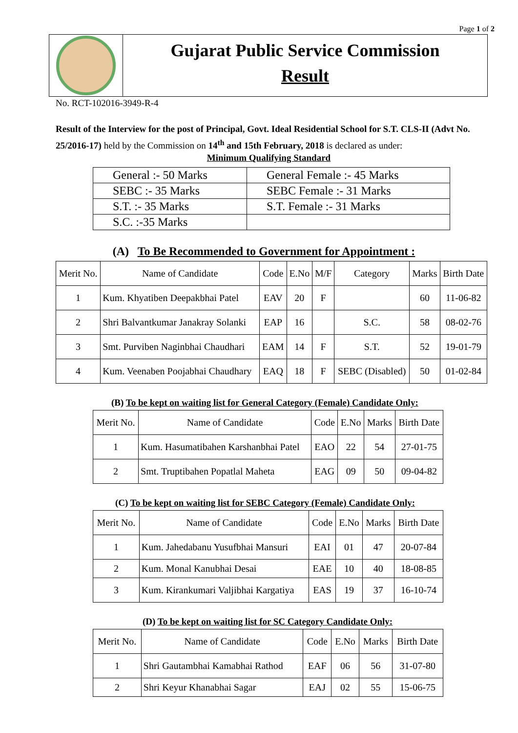Page 1 of 2
Gujarat Public Service Commission
Result
No. RCT-102016-3949-R-4
Result of the Interview for the post of Principal, Govt. Ideal Residential School for S.T. CLS-II (Advt No. 25/2016-17) held by the Commission on 14<sup>th</sup> and 15th February, 2018 is declared as under:
Minimum Qualifying Standard
| General :- 50 Marks | General Female :- 45 Marks |
| SEBC :- 35 Marks | SEBC Female :- 31 Marks |
| S.T. :- 35 Marks | S.T. Female :- 31 Marks |
| S.C. :-35 Marks | |
(A) To Be Recommended to Government for Appointment :
| Merit No. | Name of Candidate | Code | E.No | M/F | Category | Marks | Birth Date |
| --- | --- | --- | --- | --- | --- | --- | --- |
| 1 | Kum. Khyatiben Deepakbhai Patel | EAV | 20 | F | | 60 | 11-06-82 |
| 2 | Shri Balvantkumar Janakray Solanki | EAP | 16 | | S.C. | 58 | 08-02-76 |
| 3 | Smt. Purviben Naginbhai Chaudhari | EAM | 14 | F | S.T. | 52 | 19-01-79 |
| 4 | Kum. Veenaben Poojabhai Chaudhary | EAQ | 18 | F | SEBC (Disabled) | 50 | 01-02-84 |
(B) To be kept on waiting list for General Category (Female) Candidate Only:
| Merit No. | Name of Candidate | Code | E.No | Marks | Birth Date |
| --- | --- | --- | --- | --- | --- |
| 1 | Kum. Hasumatibahen Karshanbhai Patel | EAO | 22 | 54 | 27-01-75 |
| 2 | Smt. Truptibahen Popatlal Maheta | EAG | 09 | 50 | 09-04-82 |
(C) To be kept on waiting list for SEBC Category (Female) Candidate Only:
| Merit No. | Name of Candidate | Code | E.No | Marks | Birth Date |
| --- | --- | --- | --- | --- | --- |
| 1 | Kum. Jahedabanu Yusufbhai Mansuri | EAI | 01 | 47 | 20-07-84 |
| 2 | Kum. Monal Kanubhai Desai | EAE | 10 | 40 | 18-08-85 |
| 3 | Kum. Kirankumari Valjibhai Kargatiya | EAS | 19 | 37 | 16-10-74 |
(D) To be kept on waiting list for SC Category Candidate Only:
| Merit No. | Name of Candidate | Code | E.No | Marks | Birth Date |
| --- | --- | --- | --- | --- | --- |
| 1 | Shri Gautambhai Kamabhai Rathod | EAF | 06 | 56 | 31-07-80 |
| 2 | Shri Keyur Khanabhai Sagar | EAJ | 02 | 55 | 15-06-75 |